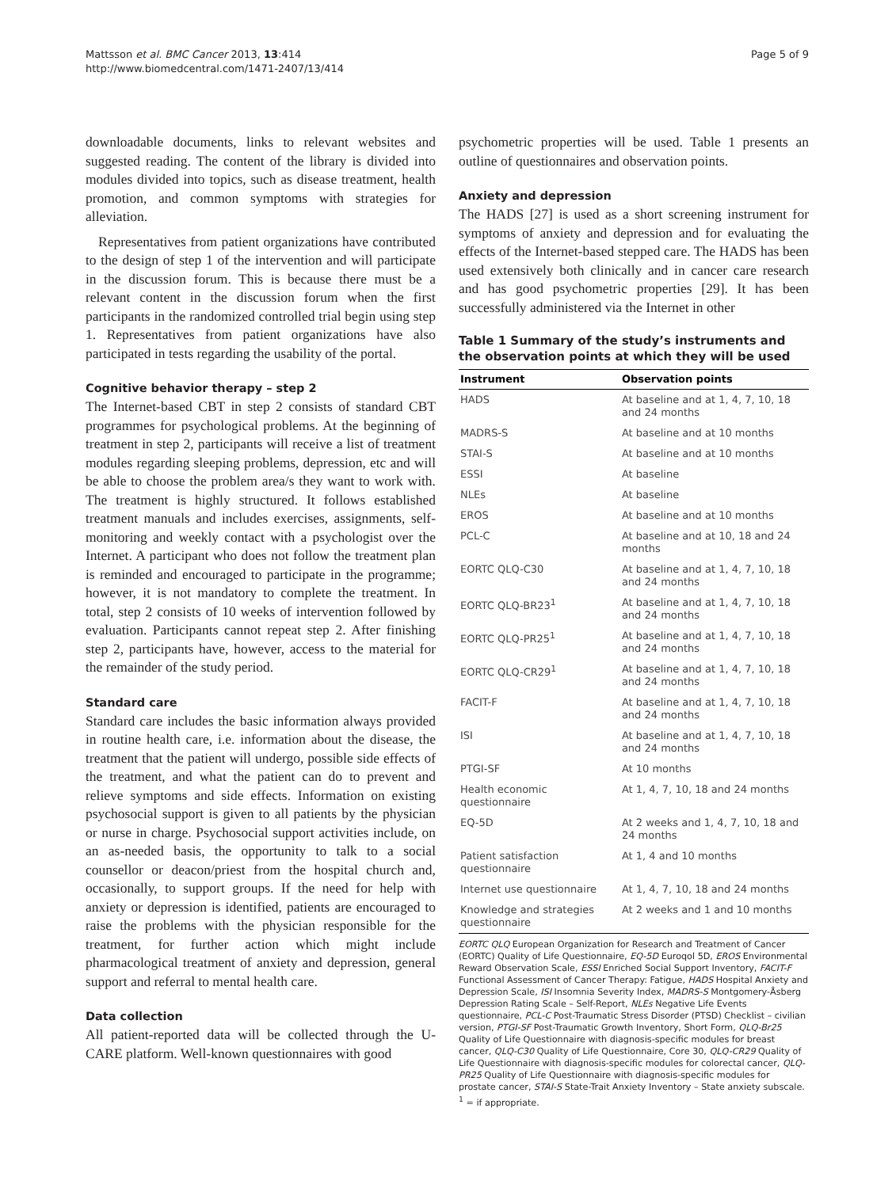Mattsson et al. BMC Cancer 2013, 13:414
http://www.biomedcentral.com/1471-2407/13/414
Page 5 of 9
downloadable documents, links to relevant websites and suggested reading. The content of the library is divided into modules divided into topics, such as disease treatment, health promotion, and common symptoms with strategies for alleviation.
Representatives from patient organizations have contributed to the design of step 1 of the intervention and will participate in the discussion forum. This is because there must be a relevant content in the discussion forum when the first participants in the randomized controlled trial begin using step 1. Representatives from patient organizations have also participated in tests regarding the usability of the portal.
Cognitive behavior therapy – step 2
The Internet-based CBT in step 2 consists of standard CBT programmes for psychological problems. At the beginning of treatment in step 2, participants will receive a list of treatment modules regarding sleeping problems, depression, etc and will be able to choose the problem area/s they want to work with. The treatment is highly structured. It follows established treatment manuals and includes exercises, assignments, self-monitoring and weekly contact with a psychologist over the Internet. A participant who does not follow the treatment plan is reminded and encouraged to participate in the programme; however, it is not mandatory to complete the treatment. In total, step 2 consists of 10 weeks of intervention followed by evaluation. Participants cannot repeat step 2. After finishing step 2, participants have, however, access to the material for the remainder of the study period.
Standard care
Standard care includes the basic information always provided in routine health care, i.e. information about the disease, the treatment that the patient will undergo, possible side effects of the treatment, and what the patient can do to prevent and relieve symptoms and side effects. Information on existing psychosocial support is given to all patients by the physician or nurse in charge. Psychosocial support activities include, on an as-needed basis, the opportunity to talk to a social counsellor or deacon/priest from the hospital church and, occasionally, to support groups. If the need for help with anxiety or depression is identified, patients are encouraged to raise the problems with the physician responsible for the treatment, for further action which might include pharmacological treatment of anxiety and depression, general support and referral to mental health care.
Data collection
All patient-reported data will be collected through the U-CARE platform. Well-known questionnaires with good
psychometric properties will be used. Table 1 presents an outline of questionnaires and observation points.
Anxiety and depression
The HADS [27] is used as a short screening instrument for symptoms of anxiety and depression and for evaluating the effects of the Internet-based stepped care. The HADS has been used extensively both clinically and in cancer care research and has good psychometric properties [29]. It has been successfully administered via the Internet in other
Table 1 Summary of the study’s instruments and the observation points at which they will be used
| Instrument | Observation points |
| --- | --- |
| HADS | At baseline and at 1, 4, 7, 10, 18 and 24 months |
| MADRS-S | At baseline and at 10 months |
| STAI-S | At baseline and at 10 months |
| ESSI | At baseline |
| NLEs | At baseline |
| EROS | At baseline and at 10 months |
| PCL-C | At baseline and at 10, 18 and 24 months |
| EORTC QLQ-C30 | At baseline and at 1, 4, 7, 10, 18 and 24 months |
| EORTC QLQ-BR23<sup>1</sup> | At baseline and at 1, 4, 7, 10, 18 and 24 months |
| EORTC QLQ-PR25<sup>1</sup> | At baseline and at 1, 4, 7, 10, 18 and 24 months |
| EORTC QLQ-CR29<sup>1</sup> | At baseline and at 1, 4, 7, 10, 18 and 24 months |
| FACIT-F | At baseline and at 1, 4, 7, 10, 18 and 24 months |
| ISI | At baseline and at 1, 4, 7, 10, 18 and 24 months |
| PTGI-SF | At 10 months |
| Health economic questionnaire | At 1, 4, 7, 10, 18 and 24 months |
| EQ-5D | At 2 weeks and 1, 4, 7, 10, 18 and 24 months |
| Patient satisfaction questionnaire | At 1, 4 and 10 months |
| Internet use questionnaire | At 1, 4, 7, 10, 18 and 24 months |
| Knowledge and strategies questionnaire | At 2 weeks and 1 and 10 months |
EORTC QLQ European Organization for Research and Treatment of Cancer (EORTC) Quality of Life Questionnaire, EQ-5D Euroqol 5D, EROS Environmental Reward Observation Scale, ESSI Enriched Social Support Inventory, FACIT-F Functional Assessment of Cancer Therapy: Fatigue, HADS Hospital Anxiety and Depression Scale, ISI Insomnia Severity Index, MADRS-S Montgomery-Åsberg Depression Rating Scale – Self-Report, NLEs Negative Life Events questionnaire, PCL-C Post-Traumatic Stress Disorder (PTSD) Checklist – civilian version, PTGI-SF Post-Traumatic Growth Inventory, Short Form, QLQ-Br25 Quality of Life Questionnaire with diagnosis-specific modules for breast cancer, QLQ-C30 Quality of Life Questionnaire, Core 30, QLQ-CR29 Quality of Life Questionnaire with diagnosis-specific modules for colorectal cancer, QLQ-PR25 Quality of Life Questionnaire with diagnosis-specific modules for prostate cancer, STAI-S State-Trait Anxiety Inventory – State anxiety subscale.
<sup>1</sup> = if appropriate.